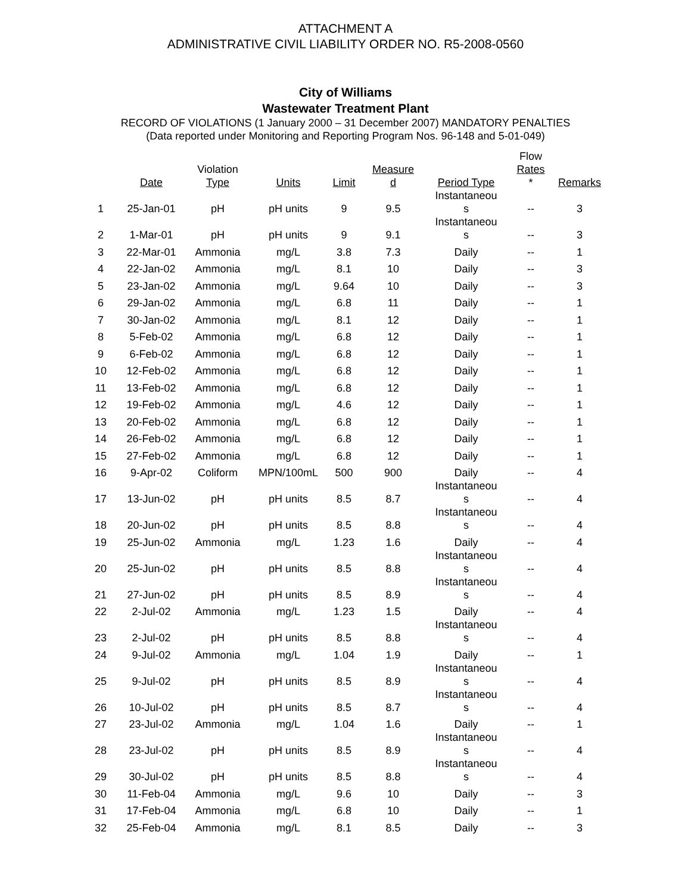ATTACHMENT A
ADMINISTRATIVE CIVIL LIABILITY ORDER NO. R5-2008-0560
City of Williams
Wastewater Treatment Plant
RECORD OF VIOLATIONS (1 January 2000 – 31 December 2007) MANDATORY PENALTIES
(Data reported under Monitoring and Reporting Program Nos. 96-148 and 5-01-049)
| | Date | Violation Type | Units | Limit | Measure d | Period Type | Flow Rates * | Remarks |
| --- | --- | --- | --- | --- | --- | --- | --- | --- |
| 1 | 25-Jan-01 | pH | pH units | 9 | 9.5 | Instantaneou s | -- | 3 |
| 2 | 1-Mar-01 | pH | pH units | 9 | 9.1 | Instantaneou s | -- | 3 |
| 3 | 22-Mar-01 | Ammonia | mg/L | 3.8 | 7.3 | Daily | -- | 1 |
| 4 | 22-Jan-02 | Ammonia | mg/L | 8.1 | 10 | Daily | -- | 3 |
| 5 | 23-Jan-02 | Ammonia | mg/L | 9.64 | 10 | Daily | -- | 3 |
| 6 | 29-Jan-02 | Ammonia | mg/L | 6.8 | 11 | Daily | -- | 1 |
| 7 | 30-Jan-02 | Ammonia | mg/L | 8.1 | 12 | Daily | -- | 1 |
| 8 | 5-Feb-02 | Ammonia | mg/L | 6.8 | 12 | Daily | -- | 1 |
| 9 | 6-Feb-02 | Ammonia | mg/L | 6.8 | 12 | Daily | -- | 1 |
| 10 | 12-Feb-02 | Ammonia | mg/L | 6.8 | 12 | Daily | -- | 1 |
| 11 | 13-Feb-02 | Ammonia | mg/L | 6.8 | 12 | Daily | -- | 1 |
| 12 | 19-Feb-02 | Ammonia | mg/L | 4.6 | 12 | Daily | -- | 1 |
| 13 | 20-Feb-02 | Ammonia | mg/L | 6.8 | 12 | Daily | -- | 1 |
| 14 | 26-Feb-02 | Ammonia | mg/L | 6.8 | 12 | Daily | -- | 1 |
| 15 | 27-Feb-02 | Ammonia | mg/L | 6.8 | 12 | Daily | -- | 1 |
| 16 | 9-Apr-02 | Coliform | MPN/100mL | 500 | 900 | Daily | -- | 4 |
| 17 | 13-Jun-02 | pH | pH units | 8.5 | 8.7 | Instantaneou s | -- | 4 |
| 18 | 20-Jun-02 | pH | pH units | 8.5 | 8.8 | Instantaneou s | -- | 4 |
| 19 | 25-Jun-02 | Ammonia | mg/L | 1.23 | 1.6 | Daily | -- | 4 |
| 20 | 25-Jun-02 | pH | pH units | 8.5 | 8.8 | Instantaneou s | -- | 4 |
| 21 | 27-Jun-02 | pH | pH units | 8.5 | 8.9 | Instantaneou s | -- | 4 |
| 22 | 2-Jul-02 | Ammonia | mg/L | 1.23 | 1.5 | Daily | -- | 4 |
| 23 | 2-Jul-02 | pH | pH units | 8.5 | 8.8 | Instantaneou s | -- | 4 |
| 24 | 9-Jul-02 | Ammonia | mg/L | 1.04 | 1.9 | Daily | -- | 1 |
| 25 | 9-Jul-02 | pH | pH units | 8.5 | 8.9 | Instantaneou s | -- | 4 |
| 26 | 10-Jul-02 | pH | pH units | 8.5 | 8.7 | Instantaneou s | -- | 4 |
| 27 | 23-Jul-02 | Ammonia | mg/L | 1.04 | 1.6 | Daily | -- | 1 |
| 28 | 23-Jul-02 | pH | pH units | 8.5 | 8.9 | Instantaneou s | -- | 4 |
| 29 | 30-Jul-02 | pH | pH units | 8.5 | 8.8 | Instantaneou s | -- | 4 |
| 30 | 11-Feb-04 | Ammonia | mg/L | 9.6 | 10 | Daily | -- | 3 |
| 31 | 17-Feb-04 | Ammonia | mg/L | 6.8 | 10 | Daily | -- | 1 |
| 32 | 25-Feb-04 | Ammonia | mg/L | 8.1 | 8.5 | Daily | -- | 3 |